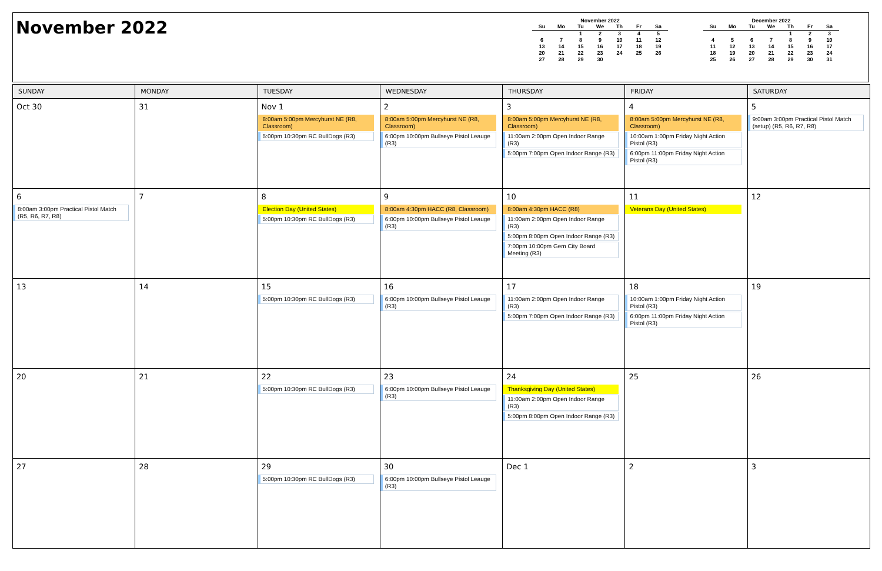November 2022
November 2022
| Su | Mo | Tu | We | Th | Fr | Sa |
| --- | --- | --- | --- | --- | --- | --- |
| | | 1 | 2 | 3 | 4 | 5 |
| 6 | 7 | 8 | 9 | 10 | 11 | 12 |
| 13 | 14 | 15 | 16 | 17 | 18 | 19 |
| 20 | 21 | 22 | 23 | 24 | 25 | 26 |
| 27 | 28 | 29 | 30 | | | |
December 2022
| Su | Mo | Tu | We | Th | Fr | Sa |
| --- | --- | --- | --- | --- | --- | --- |
| | | | | 1 | 2 | 3 |
| 4 | 5 | 6 | 7 | 8 | 9 | 10 |
| 11 | 12 | 13 | 14 | 15 | 16 | 17 |
| 18 | 19 | 20 | 21 | 22 | 23 | 24 |
| 25 | 26 | 27 | 28 | 29 | 30 | 31 |
| SUNDAY | MONDAY | TUESDAY | WEDNESDAY | THURSDAY | FRIDAY | SATURDAY |
| --- | --- | --- | --- | --- | --- | --- |
| Oct 30 | 31 | Nov 1 8:00am 5:00pm Mercyhurst NE (R8, Classroom) 5:00pm 10:30pm RC BullDogs (R3) | 2 8:00am 5:00pm Mercyhurst NE (R8, Classroom) 6:00pm 10:00pm Bullseye Pistol Leauge (R3) | 3 8:00am 5:00pm Mercyhurst NE (R8, Classroom) 11:00am 2:00pm Open Indoor Range (R3) 5:00pm 7:00pm Open Indoor Range (R3) | 4 8:00am 5:00pm Mercyhurst NE (R8, Classroom) 10:00am 1:00pm Friday Night Action Pistol (R3) 6:00pm 11:00pm Friday Night Action Pistol (R3) | 5 9:00am 3:00pm Practical Pistol Match (setup) (R5, R6, R7, R8) |
| 6 8:00am 3:00pm Practical Pistol Match (R5, R6, R7, R8) | 7 | 8 Election Day (United States) 5:00pm 10:30pm RC BullDogs (R3) | 9 8:00am 4:30pm HACC (R8, Classroom) 6:00pm 10:00pm Bullseye Pistol Leauge (R3) | 10 8:00am 4:30pm HACC (R8) 11:00am 2:00pm Open Indoor Range (R3) 5:00pm 8:00pm Open Indoor Range (R3) 7:00pm 10:00pm Gem City Board Meeting (R3) | 11 Veterans Day (United States) | 12 |
| 13 | 14 | 15 5:00pm 10:30pm RC BullDogs (R3) | 16 6:00pm 10:00pm Bullseye Pistol Leauge (R3) | 17 11:00am 2:00pm Open Indoor Range (R3) 5:00pm 7:00pm Open Indoor Range (R3) | 18 10:00am 1:00pm Friday Night Action Pistol (R3) 6:00pm 11:00pm Friday Night Action Pistol (R3) | 19 |
| 20 | 21 | 22 5:00pm 10:30pm RC BullDogs (R3) | 23 6:00pm 10:00pm Bullseye Pistol Leauge (R3) | 24 Thanksgiving Day (United States) 11:00am 2:00pm Open Indoor Range (R3) 5:00pm 8:00pm Open Indoor Range (R3) | 25 | 26 |
| 27 | 28 | 29 5:00pm 10:30pm RC BullDogs (R3) | 30 6:00pm 10:00pm Bullseye Pistol Leauge (R3) | Dec 1 | 2 | 3 |